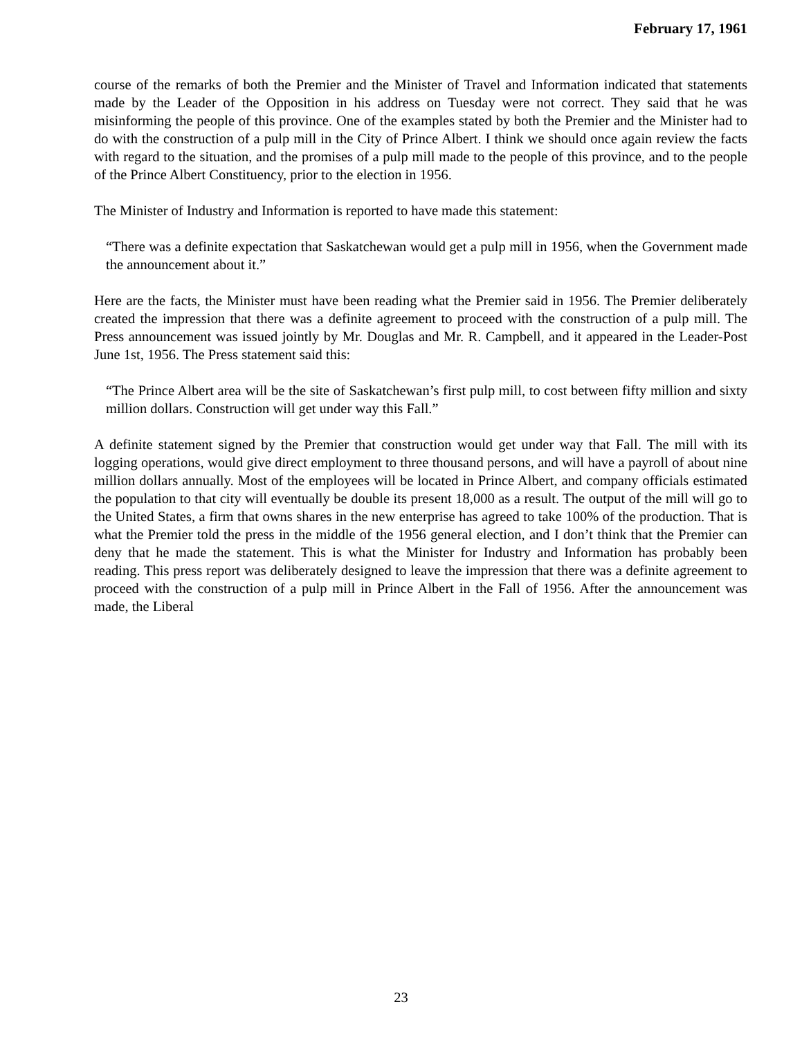February 17, 1961
course of the remarks of both the Premier and the Minister of Travel and Information indicated that statements made by the Leader of the Opposition in his address on Tuesday were not correct. They said that he was misinforming the people of this province. One of the examples stated by both the Premier and the Minister had to do with the construction of a pulp mill in the City of Prince Albert. I think we should once again review the facts with regard to the situation, and the promises of a pulp mill made to the people of this province, and to the people of the Prince Albert Constituency, prior to the election in 1956.
The Minister of Industry and Information is reported to have made this statement:
“There was a definite expectation that Saskatchewan would get a pulp mill in 1956, when the Government made the announcement about it.”
Here are the facts, the Minister must have been reading what the Premier said in 1956. The Premier deliberately created the impression that there was a definite agreement to proceed with the construction of a pulp mill. The Press announcement was issued jointly by Mr. Douglas and Mr. R. Campbell, and it appeared in the Leader-Post June 1st, 1956. The Press statement said this:
“The Prince Albert area will be the site of Saskatchewan’s first pulp mill, to cost between fifty million and sixty million dollars. Construction will get under way this Fall.”
A definite statement signed by the Premier that construction would get under way that Fall. The mill with its logging operations, would give direct employment to three thousand persons, and will have a payroll of about nine million dollars annually. Most of the employees will be located in Prince Albert, and company officials estimated the population to that city will eventually be double its present 18,000 as a result. The output of the mill will go to the United States, a firm that owns shares in the new enterprise has agreed to take 100% of the production. That is what the Premier told the press in the middle of the 1956 general election, and I don’t think that the Premier can deny that he made the statement. This is what the Minister for Industry and Information has probably been reading. This press report was deliberately designed to leave the impression that there was a definite agreement to proceed with the construction of a pulp mill in Prince Albert in the Fall of 1956. After the announcement was made, the Liberal
23